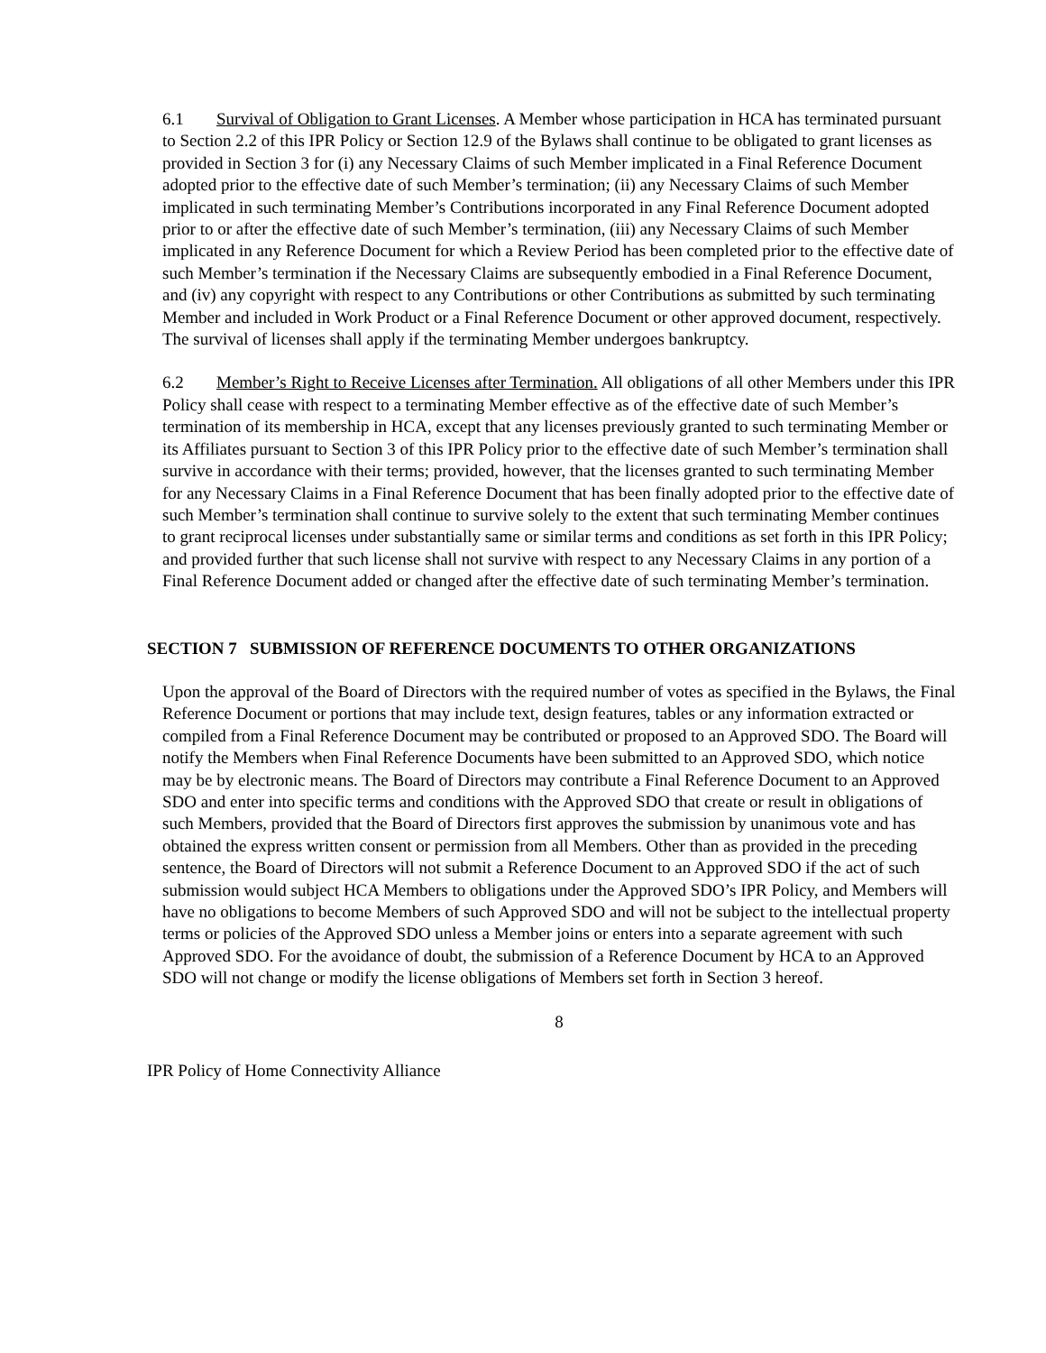6.1 Survival of Obligation to Grant Licenses. A Member whose participation in HCA has terminated pursuant to Section 2.2 of this IPR Policy or Section 12.9 of the Bylaws shall continue to be obligated to grant licenses as provided in Section 3 for (i) any Necessary Claims of such Member implicated in a Final Reference Document adopted prior to the effective date of such Member’s termination; (ii) any Necessary Claims of such Member implicated in such terminating Member’s Contributions incorporated in any Final Reference Document adopted prior to or after the effective date of such Member’s termination, (iii) any Necessary Claims of such Member implicated in any Reference Document for which a Review Period has been completed prior to the effective date of such Member’s termination if the Necessary Claims are subsequently embodied in a Final Reference Document, and (iv) any copyright with respect to any Contributions or other Contributions as submitted by such terminating Member and included in Work Product or a Final Reference Document or other approved document, respectively. The survival of licenses shall apply if the terminating Member undergoes bankruptcy.
6.2 Member’s Right to Receive Licenses after Termination. All obligations of all other Members under this IPR Policy shall cease with respect to a terminating Member effective as of the effective date of such Member’s termination of its membership in HCA, except that any licenses previously granted to such terminating Member or its Affiliates pursuant to Section 3 of this IPR Policy prior to the effective date of such Member’s termination shall survive in accordance with their terms; provided, however, that the licenses granted to such terminating Member for any Necessary Claims in a Final Reference Document that has been finally adopted prior to the effective date of such Member’s termination shall continue to survive solely to the extent that such terminating Member continues to grant reciprocal licenses under substantially same or similar terms and conditions as set forth in this IPR Policy; and provided further that such license shall not survive with respect to any Necessary Claims in any portion of a Final Reference Document added or changed after the effective date of such terminating Member’s termination.
SECTION 7 SUBMISSION OF REFERENCE DOCUMENTS TO OTHER ORGANIZATIONS
Upon the approval of the Board of Directors with the required number of votes as specified in the Bylaws, the Final Reference Document or portions that may include text, design features, tables or any information extracted or compiled from a Final Reference Document may be contributed or proposed to an Approved SDO. The Board will notify the Members when Final Reference Documents have been submitted to an Approved SDO, which notice may be by electronic means. The Board of Directors may contribute a Final Reference Document to an Approved SDO and enter into specific terms and conditions with the Approved SDO that create or result in obligations of such Members, provided that the Board of Directors first approves the submission by unanimous vote and has obtained the express written consent or permission from all Members. Other than as provided in the preceding sentence, the Board of Directors will not submit a Reference Document to an Approved SDO if the act of such submission would subject HCA Members to obligations under the Approved SDO’s IPR Policy, and Members will have no obligations to become Members of such Approved SDO and will not be subject to the intellectual property terms or policies of the Approved SDO unless a Member joins or enters into a separate agreement with such Approved SDO. For the avoidance of doubt, the submission of a Reference Document by HCA to an Approved SDO will not change or modify the license obligations of Members set forth in Section 3 hereof.
8
IPR Policy of Home Connectivity Alliance